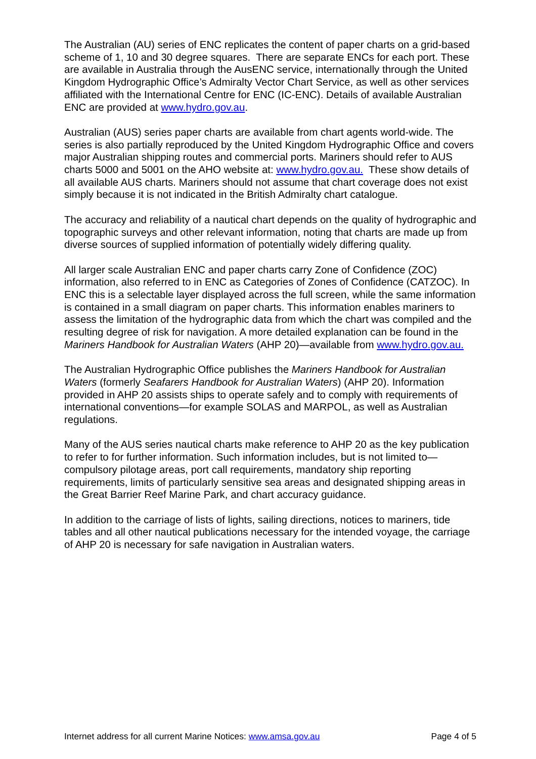The Australian (AU) series of ENC replicates the content of paper charts on a grid-based scheme of 1, 10 and 30 degree squares. There are separate ENCs for each port. These are available in Australia through the AusENC service, internationally through the United Kingdom Hydrographic Office’s Admiralty Vector Chart Service, as well as other services affiliated with the International Centre for ENC (IC-ENC). Details of available Australian ENC are provided at www.hydro.gov.au.
Australian (AUS) series paper charts are available from chart agents world-wide. The series is also partially reproduced by the United Kingdom Hydrographic Office and covers major Australian shipping routes and commercial ports. Mariners should refer to AUS charts 5000 and 5001 on the AHO website at: www.hydro.gov.au. These show details of all available AUS charts. Mariners should not assume that chart coverage does not exist simply because it is not indicated in the British Admiralty chart catalogue.
The accuracy and reliability of a nautical chart depends on the quality of hydrographic and topographic surveys and other relevant information, noting that charts are made up from diverse sources of supplied information of potentially widely differing quality.
All larger scale Australian ENC and paper charts carry Zone of Confidence (ZOC) information, also referred to in ENC as Categories of Zones of Confidence (CATZOC). In ENC this is a selectable layer displayed across the full screen, while the same information is contained in a small diagram on paper charts. This information enables mariners to assess the limitation of the hydrographic data from which the chart was compiled and the resulting degree of risk for navigation. A more detailed explanation can be found in the Mariners Handbook for Australian Waters (AHP 20)—available from www.hydro.gov.au.
The Australian Hydrographic Office publishes the Mariners Handbook for Australian Waters (formerly Seafarers Handbook for Australian Waters) (AHP 20). Information provided in AHP 20 assists ships to operate safely and to comply with requirements of international conventions—for example SOLAS and MARPOL, as well as Australian regulations.
Many of the AUS series nautical charts make reference to AHP 20 as the key publication to refer to for further information. Such information includes, but is not limited to—compulsory pilotage areas, port call requirements, mandatory ship reporting requirements, limits of particularly sensitive sea areas and designated shipping areas in the Great Barrier Reef Marine Park, and chart accuracy guidance.
In addition to the carriage of lists of lights, sailing directions, notices to mariners, tide tables and all other nautical publications necessary for the intended voyage, the carriage of AHP 20 is necessary for safe navigation in Australian waters.
Internet address for all current Marine Notices: www.amsa.gov.au Page 4 of 5